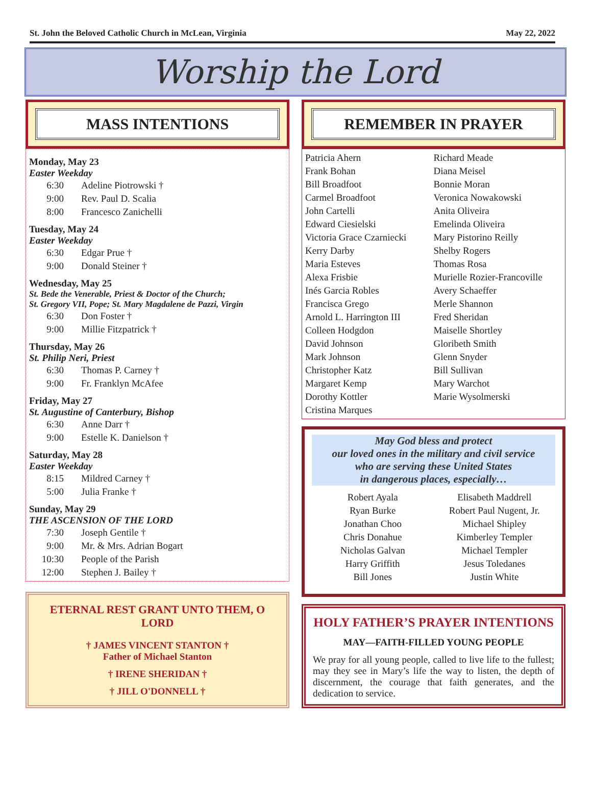St. John the Beloved Catholic Church in McLean, Virginia May 22, 2022
Worship the Lord
MASS INTENTIONS
Monday, May 23
Easter Weekday
6:30 Adeline Piotrowski †
9:00 Rev. Paul D. Scalia
8:00 Francesco Zanichelli
Tuesday, May 24
Easter Weekday
6:30 Edgar Prue †
9:00 Donald Steiner †
Wednesday, May 25
St. Bede the Venerable, Priest & Doctor of the Church;
St. Gregory VII, Pope; St. Mary Magdalene de Pazzi, Virgin
6:30 Don Foster †
9:00 Millie Fitzpatrick †
Thursday, May 26
St. Philip Neri, Priest
6:30 Thomas P. Carney †
9:00 Fr. Franklyn McAfee
Friday, May 27
St. Augustine of Canterbury, Bishop
6:30 Anne Darr †
9:00 Estelle K. Danielson †
Saturday, May 28
Easter Weekday
8:15 Mildred Carney †
5:00 Julia Franke †
Sunday, May 29
THE ASCENSION OF THE LORD
7:30 Joseph Gentile †
9:00 Mr. & Mrs. Adrian Bogart
10:30 People of the Parish
12:00 Stephen J. Bailey †
ETERNAL REST GRANT UNTO THEM, O LORD
† JAMES VINCENT STANTON †
Father of Michael Stanton
† IRENE SHERIDAN †
† JILL O'DONNELL †
REMEMBER IN PRAYER
Patricia Ahern
Frank Bohan
Bill Broadfoot
Carmel Broadfoot
John Cartelli
Edward Ciesielski
Victoria Grace Czarniecki
Kerry Darby
Maria Esteves
Alexa Frisbie
Inés Garcia Robles
Francisca Grego
Arnold L. Harrington III
Colleen Hodgdon
David Johnson
Mark Johnson
Christopher Katz
Margaret Kemp
Dorothy Kottler
Cristina Marques
Richard Meade
Diana Meisel
Bonnie Moran
Veronica Nowakowski
Anita Oliveira
Emelinda Oliveira
Mary Pistorino Reilly
Shelby Rogers
Thomas Rosa
Murielle Rozier-Francoville
Avery Schaeffer
Merle Shannon
Fred Sheridan
Maiselle Shortley
Gloribeth Smith
Glenn Snyder
Bill Sullivan
Mary Warchot
Marie Wysolmerski
May God bless and protect
our loved ones in the military and civil service
who are serving these United States
in dangerous places, especially…
Robert Ayala
Ryan Burke
Jonathan Choo
Chris Donahue
Nicholas Galvan
Harry Griffith
Bill Jones
Elisabeth Maddrell
Robert Paul Nugent, Jr.
Michael Shipley
Kimberley Templer
Michael Templer
Jesus Toledanes
Justin White
HOLY FATHER’S PRAYER INTENTIONS
MAY—FAITH-FILLED YOUNG PEOPLE
We pray for all young people, called to live life to the fullest; may they see in Mary’s life the way to listen, the depth of discernment, the courage that faith generates, and the dedication to service.